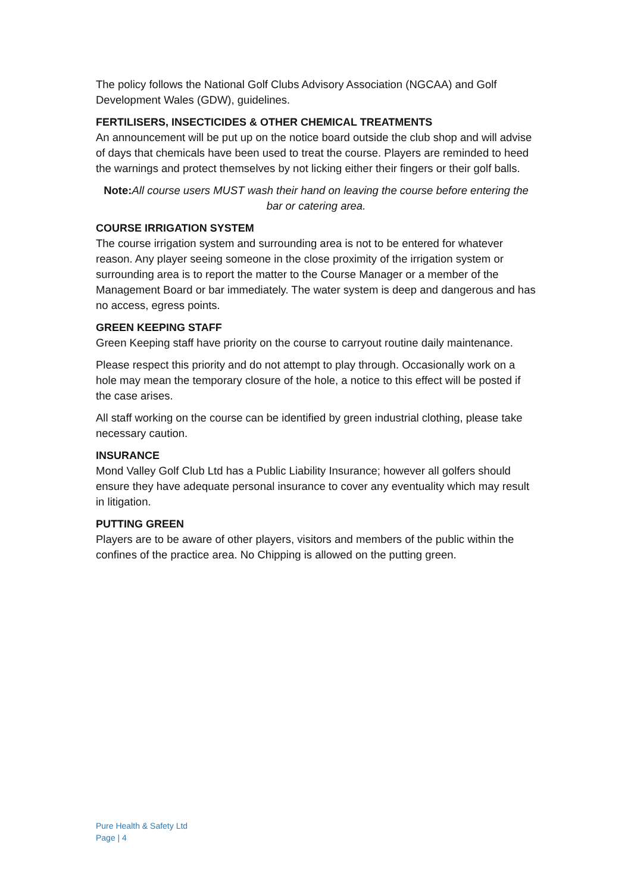The policy follows the National Golf Clubs Advisory Association (NGCAA) and Golf Development Wales (GDW), guidelines.
FERTILISERS, INSECTICIDES & OTHER CHEMICAL TREATMENTS
An announcement will be put up on the notice board outside the club shop and will advise of days that chemicals have been used to treat the course. Players are reminded to heed the warnings and protect themselves by not licking either their fingers or their golf balls.
Note: All course users MUST wash their hand on leaving the course before entering the bar or catering area.
COURSE IRRIGATION SYSTEM
The course irrigation system and surrounding area is not to be entered for whatever reason. Any player seeing someone in the close proximity of the irrigation system or surrounding area is to report the matter to the Course Manager or a member of the Management Board or bar immediately. The water system is deep and dangerous and has no access, egress points.
GREEN KEEPING STAFF
Green Keeping staff have priority on the course to carryout routine daily maintenance.
Please respect this priority and do not attempt to play through. Occasionally work on a hole may mean the temporary closure of the hole, a notice to this effect will be posted if the case arises.
All staff working on the course can be identified by green industrial clothing, please take necessary caution.
INSURANCE
Mond Valley Golf Club Ltd has a Public Liability Insurance; however all golfers should ensure they have adequate personal insurance to cover any eventuality which may result in litigation.
PUTTING GREEN
Players are to be aware of other players, visitors and members of the public within the confines of the practice area. No Chipping is allowed on the putting green.
Pure Health & Safety Ltd
Page | 4